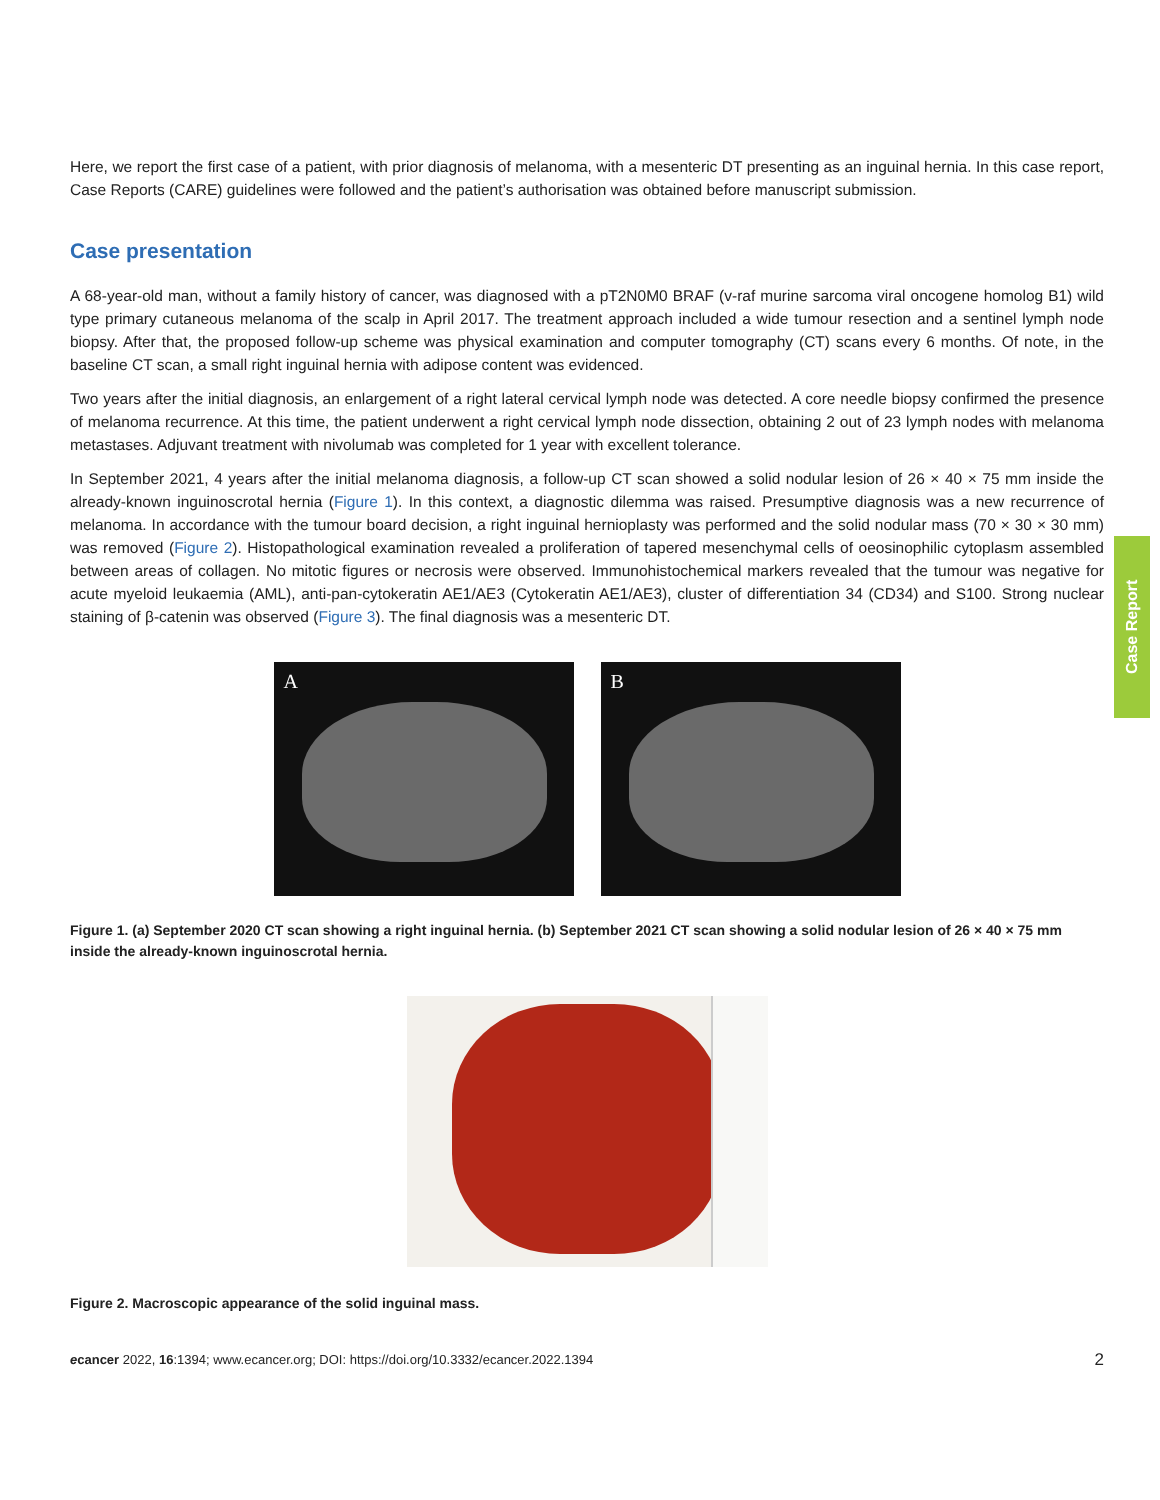Case Report
Here, we report the first case of a patient, with prior diagnosis of melanoma, with a mesenteric DT presenting as an inguinal hernia. In this case report, Case Reports (CARE) guidelines were followed and the patient’s authorisation was obtained before manuscript submission.
Case presentation
A 68-year-old man, without a family history of cancer, was diagnosed with a pT2N0M0 BRAF (v-raf murine sarcoma viral oncogene homolog B1) wild type primary cutaneous melanoma of the scalp in April 2017. The treatment approach included a wide tumour resection and a sentinel lymph node biopsy. After that, the proposed follow-up scheme was physical examination and computer tomography (CT) scans every 6 months. Of note, in the baseline CT scan, a small right inguinal hernia with adipose content was evidenced.
Two years after the initial diagnosis, an enlargement of a right lateral cervical lymph node was detected. A core needle biopsy confirmed the presence of melanoma recurrence. At this time, the patient underwent a right cervical lymph node dissection, obtaining 2 out of 23 lymph nodes with melanoma metastases. Adjuvant treatment with nivolumab was completed for 1 year with excellent tolerance.
In September 2021, 4 years after the initial melanoma diagnosis, a follow-up CT scan showed a solid nodular lesion of 26 × 40 × 75 mm inside the already-known inguinoscrotal hernia (Figure 1). In this context, a diagnostic dilemma was raised. Presumptive diagnosis was a new recurrence of melanoma. In accordance with the tumour board decision, a right inguinal hernioplasty was performed and the solid nodular mass (70 × 30 × 30 mm) was removed (Figure 2). Histopathological examination revealed a proliferation of tapered mesenchymal cells of oeosinophilic cytoplasm assembled between areas of collagen. No mitotic figures or necrosis were observed. Immunohistochemical markers revealed that the tumour was negative for acute myeloid leukaemia (AML), anti-pan-cytokeratin AE1/AE3 (Cytokeratin AE1/AE3), cluster of differentiation 34 (CD34) and S100. Strong nuclear staining of β-catenin was observed (Figure 3). The final diagnosis was a mesenteric DT.
A
B
Figure 1. (a) September 2020 CT scan showing a right inguinal hernia. (b) September 2021 CT scan showing a solid nodular lesion of 26 × 40 × 75 mm inside the already-known inguinoscrotal hernia.
Figure 2. Macroscopic appearance of the solid inguinal mass.
ecancer 2022, 16:1394; www.ecancer.org; DOI: https://doi.org/10.3332/ecancer.2022.1394 2